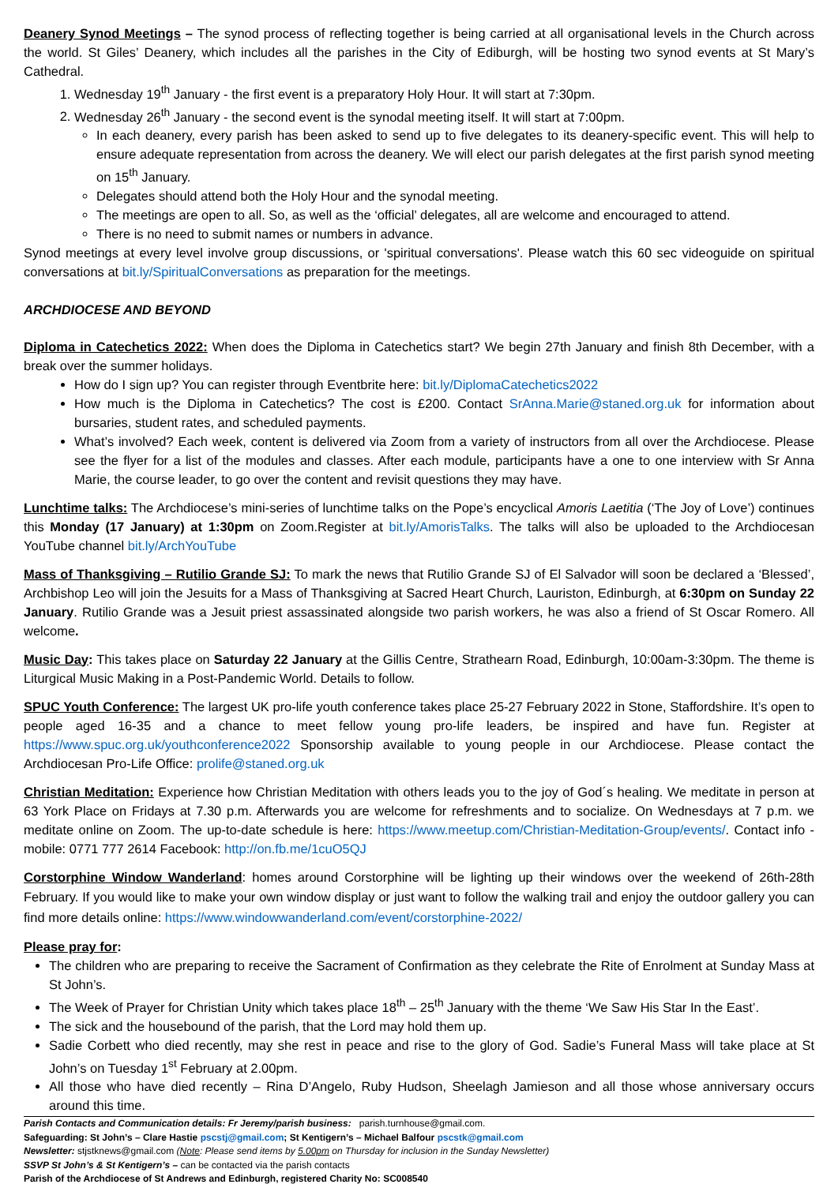Deanery Synod Meetings – The synod process of reflecting together is being carried at all organisational levels in the Church across the world. St Giles’ Deanery, which includes all the parishes in the City of Ediburgh, will be hosting two synod events at St Mary’s Cathedral.
1. Wednesday 19<sup>th</sup> January - the first event is a preparatory Holy Hour. It will start at 7:30pm.
2. Wednesday 26<sup>th</sup> January - the second event is the synodal meeting itself. It will start at 7:00pm.
In each deanery, every parish has been asked to send up to five delegates to its deanery-specific event. This will help to ensure adequate representation from across the deanery. We will elect our parish delegates at the first parish synod meeting on 15<sup>th</sup> January.
Delegates should attend both the Holy Hour and the synodal meeting.
The meetings are open to all. So, as well as the ‘official’ delegates, all are welcome and encouraged to attend.
There is no need to submit names or numbers in advance.
Synod meetings at every level involve group discussions, or 'spiritual conversations'. Please watch this 60 sec videoguide on spiritual conversations at bit.ly/SpiritualConversations as preparation for the meetings.
ARCHDIOCESE AND BEYOND
Diploma in Catechetics 2022: When does the Diploma in Catechetics start? We begin 27th January and finish 8th December, with a break over the summer holidays.
How do I sign up? You can register through Eventbrite here: bit.ly/DiplomaCatechetics2022
How much is the Diploma in Catechetics? The cost is £200. Contact SrAnna.Marie@staned.org.uk for information about bursaries, student rates, and scheduled payments.
What’s involved? Each week, content is delivered via Zoom from a variety of instructors from all over the Archdiocese. Please see the flyer for a list of the modules and classes. After each module, participants have a one to one interview with Sr Anna Marie, the course leader, to go over the content and revisit questions they may have.
Lunchtime talks: The Archdiocese’s mini-series of lunchtime talks on the Pope’s encyclical Amoris Laetitia (‘The Joy of Love’) continues this Monday (17 January) at 1:30pm on Zoom.Register at bit.ly/AmorisTalks. The talks will also be uploaded to the Archdiocesan YouTube channel bit.ly/ArchYouTube
Mass of Thanksgiving – Rutilio Grande SJ: To mark the news that Rutilio Grande SJ of El Salvador will soon be declared a ‘Blessed’, Archbishop Leo will join the Jesuits for a Mass of Thanksgiving at Sacred Heart Church, Lauriston, Edinburgh, at 6:30pm on Sunday 22 January. Rutilio Grande was a Jesuit priest assassinated alongside two parish workers, he was also a friend of St Oscar Romero. All welcome.
Music Day: This takes place on Saturday 22 January at the Gillis Centre, Strathearn Road, Edinburgh, 10:00am-3:30pm. The theme is Liturgical Music Making in a Post-Pandemic World. Details to follow.
SPUC Youth Conference: The largest UK pro-life youth conference takes place 25-27 February 2022 in Stone, Staffordshire. It’s open to people aged 16-35 and a chance to meet fellow young pro-life leaders, be inspired and have fun. Register at https://www.spuc.org.uk/youthconference2022 Sponsorship available to young people in our Archdiocese. Please contact the Archdiocesan Pro-Life Office: prolife@staned.org.uk
Christian Meditation: Experience how Christian Meditation with others leads you to the joy of God´s healing. We meditate in person at 63 York Place on Fridays at 7.30 p.m. Afterwards you are welcome for refreshments and to socialize. On Wednesdays at 7 p.m. we meditate online on Zoom. The up-to-date schedule is here: https://www.meetup.com/Christian-Meditation-Group/events/. Contact info - mobile: 0771 777 2614 Facebook: http://on.fb.me/1cuO5QJ
Corstorphine Window Wanderland: homes around Corstorphine will be lighting up their windows over the weekend of 26th-28th February. If you would like to make your own window display or just want to follow the walking trail and enjoy the outdoor gallery you can find more details online: https://www.windowwanderland.com/event/corstorphine-2022/
Please pray for:
The children who are preparing to receive the Sacrament of Confirmation as they celebrate the Rite of Enrolment at Sunday Mass at St John’s.
The Week of Prayer for Christian Unity which takes place 18<sup>th</sup> – 25<sup>th</sup> January with the theme ‘We Saw His Star In the East’.
The sick and the housebound of the parish, that the Lord may hold them up.
Sadie Corbett who died recently, may she rest in peace and rise to the glory of God. Sadie’s Funeral Mass will take place at St John’s on Tuesday 1<sup>st</sup> February at 2.00pm.
All those who have died recently – Rina D’Angelo, Ruby Hudson, Sheelagh Jamieson and all those whose anniversary occurs around this time.
Parish Contacts and Communication details: Fr Jeremy/parish business: parish.turnhouse@gmail.com.
Safeguarding: St John’s – Clare Hastie pscstj@gmail.com; St Kentigern’s – Michael Balfour pscstk@gmail.com
Newsletter: stjstknews@gmail.com (Note: Please send items by 5.00pm on Thursday for inclusion in the Sunday Newsletter)
SSVP St John’s & St Kentigern’s – can be contacted via the parish contacts
Parish of the Archdiocese of St Andrews and Edinburgh, registered Charity No: SC008540